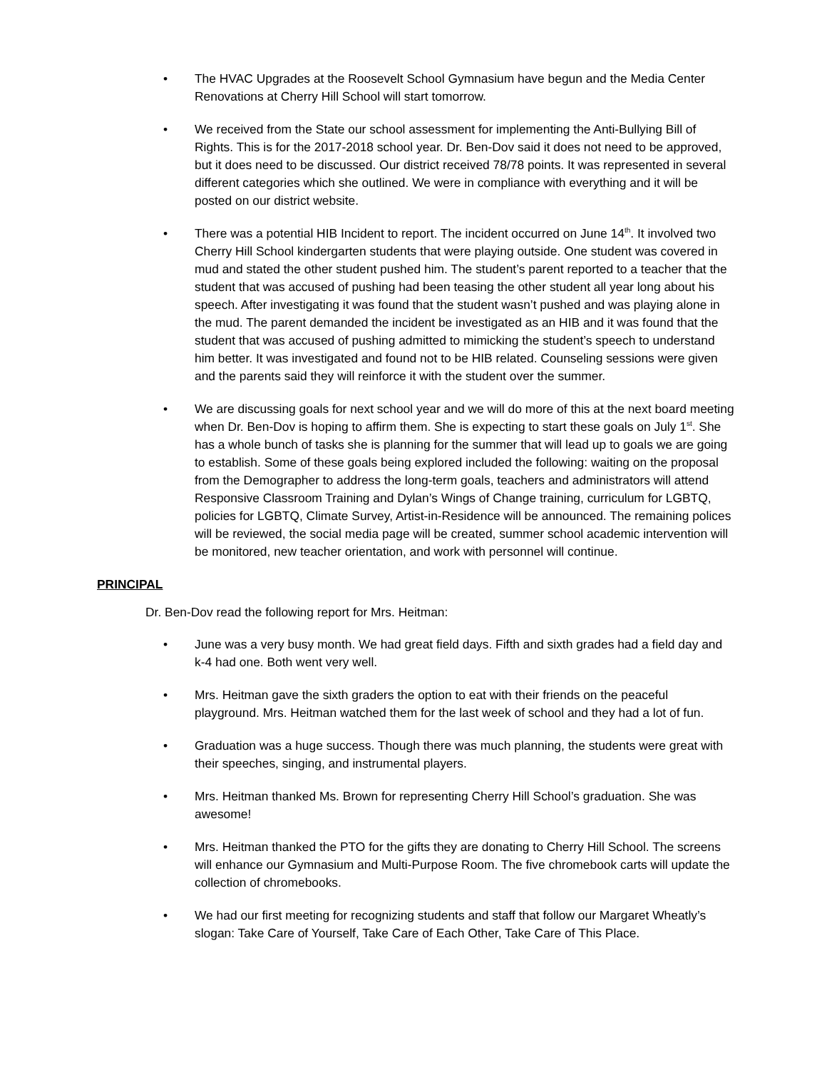• The HVAC Upgrades at the Roosevelt School Gymnasium have begun and the Media Center Renovations at Cherry Hill School will start tomorrow.
• We received from the State our school assessment for implementing the Anti-Bullying Bill of Rights. This is for the 2017-2018 school year. Dr. Ben-Dov said it does not need to be approved, but it does need to be discussed. Our district received 78/78 points. It was represented in several different categories which she outlined. We were in compliance with everything and it will be posted on our district website.
• There was a potential HIB Incident to report. The incident occurred on June 14<sup>th</sup>. It involved two Cherry Hill School kindergarten students that were playing outside. One student was covered in mud and stated the other student pushed him. The student’s parent reported to a teacher that the student that was accused of pushing had been teasing the other student all year long about his speech. After investigating it was found that the student wasn’t pushed and was playing alone in the mud. The parent demanded the incident be investigated as an HIB and it was found that the student that was accused of pushing admitted to mimicking the student’s speech to understand him better. It was investigated and found not to be HIB related. Counseling sessions were given and the parents said they will reinforce it with the student over the summer.
• We are discussing goals for next school year and we will do more of this at the next board meeting when Dr. Ben-Dov is hoping to affirm them. She is expecting to start these goals on July 1<sup>st</sup>. She has a whole bunch of tasks she is planning for the summer that will lead up to goals we are going to establish. Some of these goals being explored included the following: waiting on the proposal from the Demographer to address the long-term goals, teachers and administrators will attend Responsive Classroom Training and Dylan’s Wings of Change training, curriculum for LGBTQ, policies for LGBTQ, Climate Survey, Artist-in-Residence will be announced. The remaining polices will be reviewed, the social media page will be created, summer school academic intervention will be monitored, new teacher orientation, and work with personnel will continue.
PRINCIPAL
Dr. Ben-Dov read the following report for Mrs. Heitman:
• June was a very busy month. We had great field days. Fifth and sixth grades had a field day and k-4 had one. Both went very well.
• Mrs. Heitman gave the sixth graders the option to eat with their friends on the peaceful playground. Mrs. Heitman watched them for the last week of school and they had a lot of fun.
• Graduation was a huge success. Though there was much planning, the students were great with their speeches, singing, and instrumental players.
• Mrs. Heitman thanked Ms. Brown for representing Cherry Hill School’s graduation. She was awesome!
• Mrs. Heitman thanked the PTO for the gifts they are donating to Cherry Hill School. The screens will enhance our Gymnasium and Multi-Purpose Room. The five chromebook carts will update the collection of chromebooks.
• We had our first meeting for recognizing students and staff that follow our Margaret Wheatly’s slogan: Take Care of Yourself, Take Care of Each Other, Take Care of This Place.